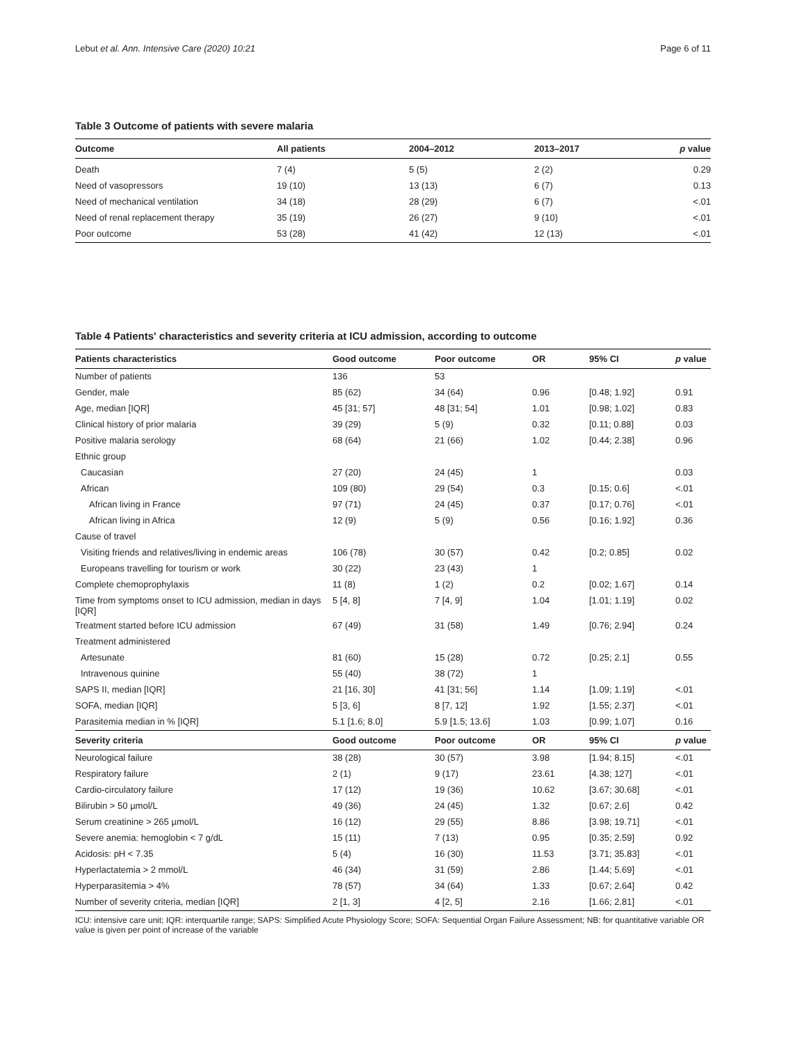Lebut et al. Ann. Intensive Care (2020) 10:21 Page 6 of 11
Table 3 Outcome of patients with severe malaria
| Outcome | All patients | 2004–2012 | 2013–2017 | p value |
| --- | --- | --- | --- | --- |
| Death | 7 (4) | 5 (5) | 2 (2) | 0.29 |
| Need of vasopressors | 19 (10) | 13 (13) | 6 (7) | 0.13 |
| Need of mechanical ventilation | 34 (18) | 28 (29) | 6 (7) | <.01 |
| Need of renal replacement therapy | 35 (19) | 26 (27) | 9 (10) | <.01 |
| Poor outcome | 53 (28) | 41 (42) | 12 (13) | <.01 |
Table 4 Patients' characteristics and severity criteria at ICU admission, according to outcome
| Patients characteristics | Good outcome | Poor outcome | OR | 95% CI | p value |
| --- | --- | --- | --- | --- | --- |
| Number of patients | 136 | 53 | | | |
| Gender, male | 85 (62) | 34 (64) | 0.96 | [0.48; 1.92] | 0.91 |
| Age, median [IQR] | 45 [31; 57] | 48 [31; 54] | 1.01 | [0.98; 1.02] | 0.83 |
| Clinical history of prior malaria | 39 (29) | 5 (9) | 0.32 | [0.11; 0.88] | 0.03 |
| Positive malaria serology | 68 (64) | 21 (66) | 1.02 | [0.44; 2.38] | 0.96 |
| Ethnic group | | | | | |
| Caucasian | 27 (20) | 24 (45) | 1 | | 0.03 |
| African | 109 (80) | 29 (54) | 0.3 | [0.15; 0.6] | <.01 |
| African living in France | 97 (71) | 24 (45) | 0.37 | [0.17; 0.76] | <.01 |
| African living in Africa | 12 (9) | 5 (9) | 0.56 | [0.16; 1.92] | 0.36 |
| Cause of travel | | | | | |
| Visiting friends and relatives/living in endemic areas | 106 (78) | 30 (57) | 0.42 | [0.2; 0.85] | 0.02 |
| Europeans travelling for tourism or work | 30 (22) | 23 (43) | 1 | | |
| Complete chemoprophylaxis | 11 (8) | 1 (2) | 0.2 | [0.02; 1.67] | 0.14 |
| Time from symptoms onset to ICU admission, median in days [IQR] | 5 [4, 8] | 7 [4, 9] | 1.04 | [1.01; 1.19] | 0.02 |
| Treatment started before ICU admission | 67 (49) | 31 (58) | 1.49 | [0.76; 2.94] | 0.24 |
| Treatment administered | | | | | |
| Artesunate | 81 (60) | 15 (28) | 0.72 | [0.25; 2.1] | 0.55 |
| Intravenous quinine | 55 (40) | 38 (72) | 1 | | |
| SAPS II, median [IQR] | 21 [16, 30] | 41 [31; 56] | 1.14 | [1.09; 1.19] | <.01 |
| SOFA, median [IQR] | 5 [3, 6] | 8 [7, 12] | 1.92 | [1.55; 2.37] | <.01 |
| Parasitemia median in % [IQR] | 5.1 [1.6; 8.0] | 5.9 [1.5; 13.6] | 1.03 | [0.99; 1.07] | 0.16 |
| Severity criteria | Good outcome | Poor outcome | OR | 95% CI | p value |
| Neurological failure | 38 (28) | 30 (57) | 3.98 | [1.94; 8.15] | <.01 |
| Respiratory failure | 2 (1) | 9 (17) | 23.61 | [4.38; 127] | <.01 |
| Cardio-circulatory failure | 17 (12) | 19 (36) | 10.62 | [3.67; 30.68] | <.01 |
| Bilirubin > 50 µmol/L | 49 (36) | 24 (45) | 1.32 | [0.67; 2.6] | 0.42 |
| Serum creatinine > 265 µmol/L | 16 (12) | 29 (55) | 8.86 | [3.98; 19.71] | <.01 |
| Severe anemia: hemoglobin < 7 g/dL | 15 (11) | 7 (13) | 0.95 | [0.35; 2.59] | 0.92 |
| Acidosis: pH < 7.35 | 5 (4) | 16 (30) | 11.53 | [3.71; 35.83] | <.01 |
| Hyperlactatemia > 2 mmol/L | 46 (34) | 31 (59) | 2.86 | [1.44; 5.69] | <.01 |
| Hyperparasitemia > 4% | 78 (57) | 34 (64) | 1.33 | [0.67; 2.64] | 0.42 |
| Number of severity criteria, median [IQR] | 2 [1, 3] | 4 [2, 5] | 2.16 | [1.66; 2.81] | <.01 |
ICU: intensive care unit; IQR: interquartile range; SAPS: Simplified Acute Physiology Score; SOFA: Sequential Organ Failure Assessment; NB: for quantitative variable OR value is given per point of increase of the variable